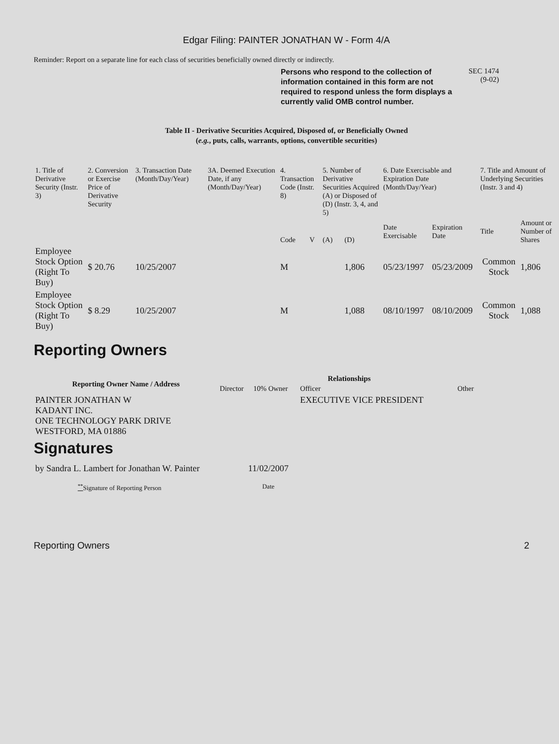Edgar Filing: PAINTER JONATHAN W - Form 4/A
Reminder: Report on a separate line for each class of securities beneficially owned directly or indirectly.
Persons who respond to the collection of information contained in this form are not required to respond unless the form displays a currently valid OMB control number.
SEC 1474
(9-02)
Table II - Derivative Securities Acquired, Disposed of, or Beneficially Owned
(e.g., puts, calls, warrants, options, convertible securities)
| 1. Title of Derivative Security (Instr. 3) | 2. Conversion or Exercise Price of Derivative Security | 3. Transaction Date (Month/Day/Year) | 3A. Deemed Execution Date, if any (Month/Day/Year) | 4. Transaction Code (Instr. 8) | | 5. Number of Derivative Securities Acquired (A) or Disposed of (D) (Instr. 3, 4, and 5) | | 6. Date Exercisable and Expiration Date (Month/Day/Year) | | 7. Title and Amount of Underlying Securities (Instr. 3 and 4) | |
| | | | | Code | V | (A) | (D) | Date Exercisable | Expiration Date | Title | Amount or Number of Shares |
| Employee Stock Option (Right To Buy) | $ 20.76 | 10/25/2007 | | M | | | 1,806 | 05/23/1997 | 05/23/2009 | Common Stock | 1,806 |
| Employee Stock Option (Right To Buy) | $ 8.29 | 10/25/2007 | | M | | | 1,088 | 08/10/1997 | 08/10/2009 | Common Stock | 1,088 |
Reporting Owners
| Reporting Owner Name / Address | Relationships | | | |
| --- | --- | --- | --- | --- |
| | Director | 10% Owner | Officer | Other |
| PAINTER JONATHAN W KADANT INC. ONE TECHNOLOGY PARK DRIVE WESTFORD, MA 01886 | | | EXECUTIVE VICE PRESIDENT | |
Signatures
| by Sandra L. Lambert for Jonathan W. Painter | 11/02/2007 |
| <sup>**</sup> Signature of Reporting Person | Date |
Reporting Owners 2